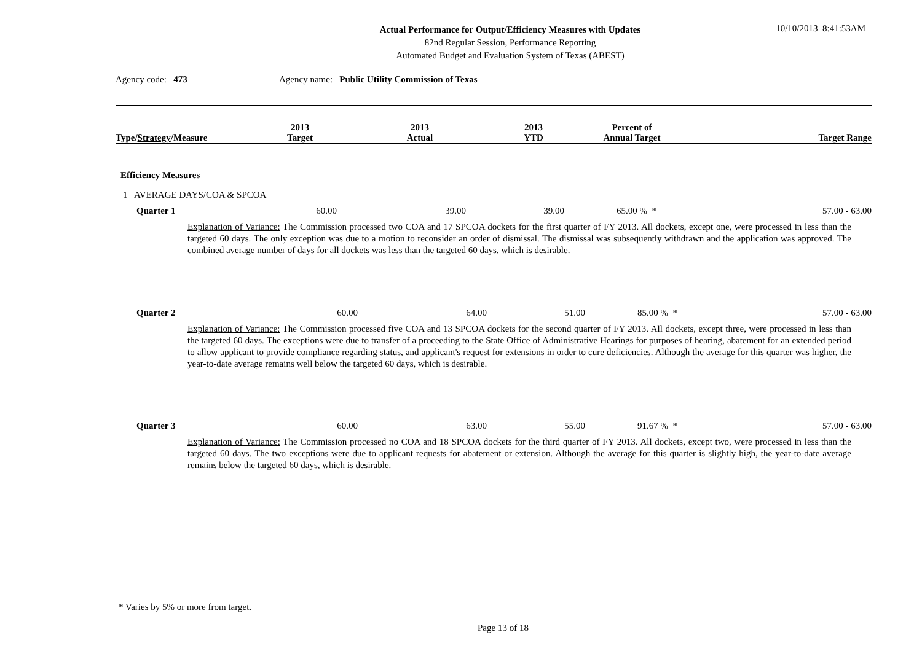Actual Performance for Output/Efficiency Measures with Updates
82nd Regular Session, Performance Reporting
Automated Budget and Evaluation System of Texas (ABEST)
10/10/2013 8:41:53AM
Agency code: 473 Agency name: Public Utility Commission of Texas
| Type/ Strategy /Measure | 2013 Target | 2013 Actual | 2013 YTD | Percent of Annual Target | Target Range |
| --- | --- | --- | --- | --- | --- |
| Efficiency Measures | | | | | |
| 1 AVERAGE DAYS/COA & SPCOA | | | | | |
| Quarter 1 | 60.00 | 39.00 | 39.00 | 65.00 % * | 57.00 - 63.00 |
Explanation of Variance: The Commission processed two COA and 17 SPCOA dockets for the first quarter of FY 2013. All dockets, except one, were processed in less than the targeted 60 days. The only exception was due to a motion to reconsider an order of dismissal. The dismissal was subsequently withdrawn and the application was approved. The combined average number of days for all dockets was less than the targeted 60 days, which is desirable.
| Quarter 2 | 60.00 | 64.00 | 51.00 | 85.00 % * | 57.00 - 63.00 |
Explanation of Variance: The Commission processed five COA and 13 SPCOA dockets for the second quarter of FY 2013. All dockets, except three, were processed in less than the targeted 60 days. The exceptions were due to transfer of a proceeding to the State Office of Administrative Hearings for purposes of hearing, abatement for an extended period to allow applicant to provide compliance regarding status, and applicant's request for extensions in order to cure deficiencies. Although the average for this quarter was higher, the year-to-date average remains well below the targeted 60 days, which is desirable.
| Quarter 3 | 60.00 | 63.00 | 55.00 | 91.67 % * | 57.00 - 63.00 |
Explanation of Variance: The Commission processed no COA and 18 SPCOA dockets for the third quarter of FY 2013. All dockets, except two, were processed in less than the targeted 60 days. The two exceptions were due to applicant requests for abatement or extension. Although the average for this quarter is slightly high, the year-to-date average remains below the targeted 60 days, which is desirable.
* Varies by 5% or more from target.
Page 13 of 18